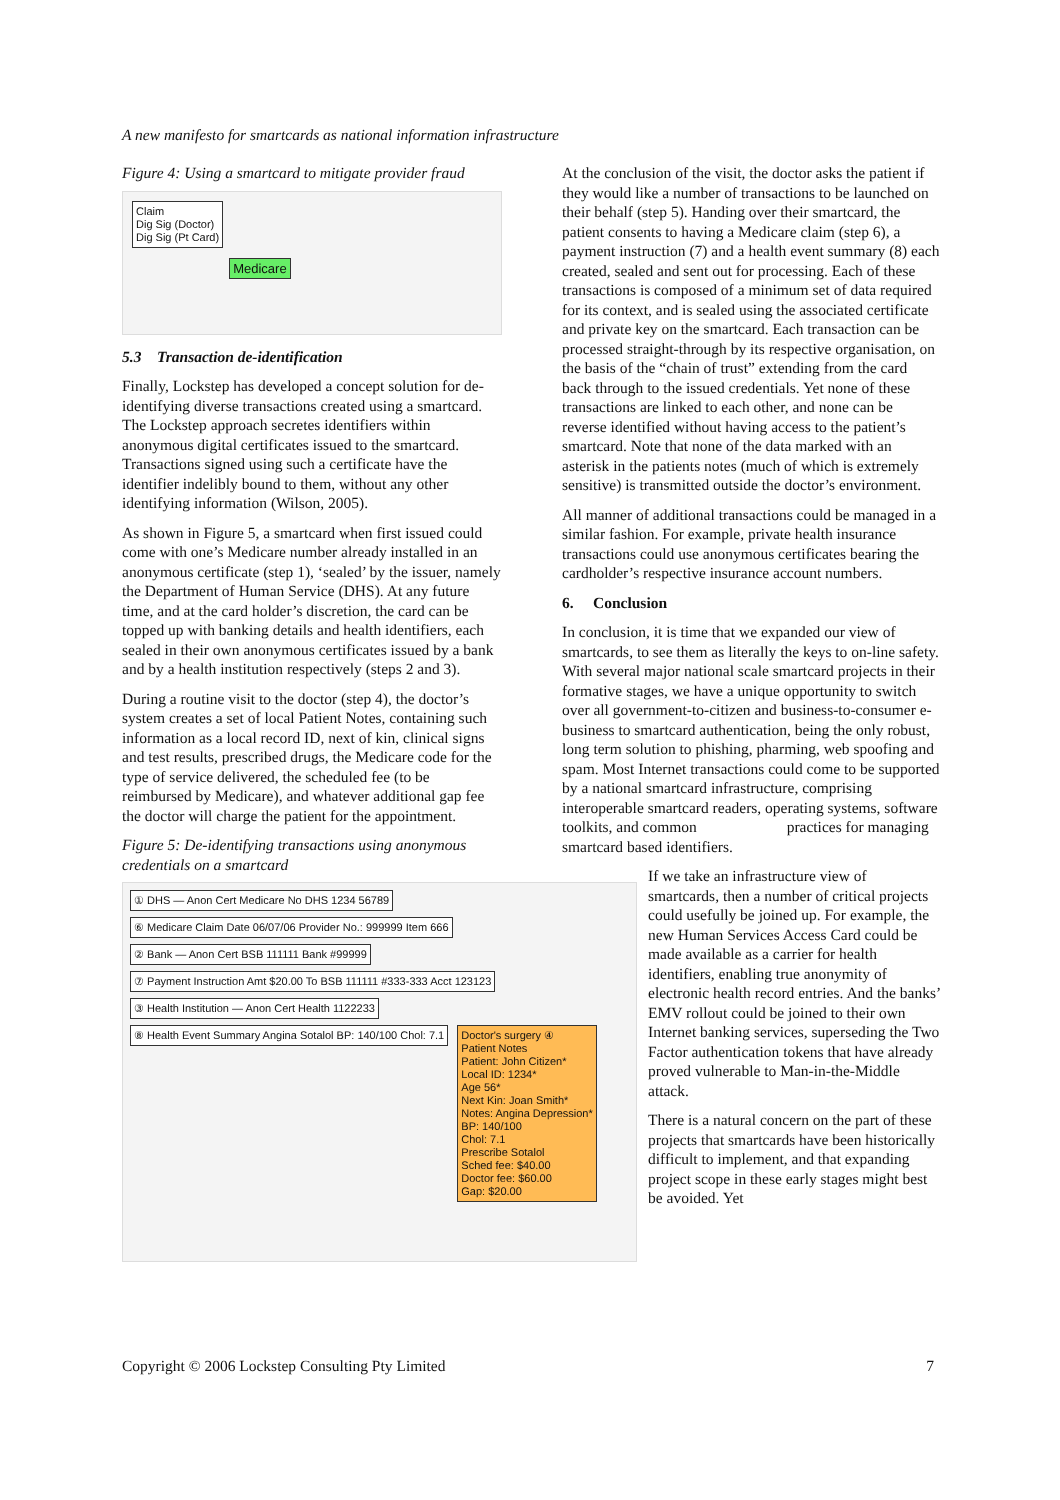A new manifesto for smartcards as national information infrastructure
Figure 4: Using a smartcard to mitigate provider fraud
Claim
Dig Sig (Doctor)
Dig Sig (Pt Card)
Medicare
5.3 Transaction de-identification
Finally, Lockstep has developed a concept solution for de-identifying diverse transactions created using a smartcard. The Lockstep approach secretes identifiers within anonymous digital certificates issued to the smartcard. Transactions signed using such a certificate have the identifier indelibly bound to them, without any other identifying information (Wilson, 2005).
As shown in Figure 5, a smartcard when first issued could come with one’s Medicare number already installed in an anonymous certificate (step 1), ‘sealed’ by the issuer, namely the Department of Human Service (DHS). At any future time, and at the card holder’s discretion, the card can be topped up with banking details and health identifiers, each sealed in their own anonymous certificates issued by a bank and by a health institution respectively (steps 2 and 3).
During a routine visit to the doctor (step 4), the doctor’s system creates a set of local Patient Notes, containing such information as a local record ID, next of kin, clinical signs and test results, prescribed drugs, the Medicare code for the type of service delivered, the scheduled fee (to be reimbursed by Medicare), and whatever additional gap fee the doctor will charge the patient for the appointment.
Figure 5: De-identifying transactions using anonymous credentials on a smartcard
① DHS — Anon Cert Medicare No DHS 1234 56789
⑥ Medicare Claim Date 06/07/06 Provider No.: 999999 Item 666
② Bank — Anon Cert BSB 111111 Bank #99999
⑦ Payment Instruction Amt $20.00 To BSB 111111 #333-333 Acct 123123
③ Health Institution — Anon Cert Health 1122233
⑧ Health Event Summary Angina Sotalol BP: 140/100 Chol: 7.1
Doctor's surgery ④
Patient Notes
Patient: John Citizen*
Local ID: 1234*
Age 56*
Next Kin: Joan Smith*
Notes: Angina Depression*
BP: 140/100
Chol: 7.1
Prescribe Sotalol
Sched fee: $40.00
Doctor fee: $60.00
Gap: $20.00
At the conclusion of the visit, the doctor asks the patient if they would like a number of transactions to be launched on their behalf (step 5). Handing over their smartcard, the patient consents to having a Medicare claim (step 6), a payment instruction (7) and a health event summary (8) each created, sealed and sent out for processing. Each of these transactions is composed of a minimum set of data required for its context, and is sealed using the associated certificate and private key on the smartcard. Each transaction can be processed straight-through by its respective organisation, on the basis of the “chain of trust” extending from the card back through to the issued credentials. Yet none of these transactions are linked to each other, and none can be reverse identified without having access to the patient’s smartcard. Note that none of the data marked with an asterisk in the patients notes (much of which is extremely sensitive) is transmitted outside the doctor’s environment.
All manner of additional transactions could be managed in a similar fashion. For example, private health insurance transactions could use anonymous certificates bearing the cardholder’s respective insurance account numbers.
6. Conclusion
In conclusion, it is time that we expanded our view of smartcards, to see them as literally the keys to on-line safety. With several major national scale smartcard projects in their formative stages, we have a unique opportunity to switch over all government-to-citizen and business-to-consumer e-business to smartcard authentication, being the only robust, long term solution to phishing, pharming, web spoofing and spam. Most Internet transactions could come to be supported by a national smartcard infrastructure, comprising interoperable smartcard readers, operating systems, software toolkits, and common practices for managing smartcard based identifiers.
If we take an infrastructure view of smartcards, then a number of critical projects could usefully be joined up. For example, the new Human Services Access Card could be made available as a carrier for health identifiers, enabling true anonymity of electronic health record entries. And the banks’ EMV rollout could be joined to their own Internet banking services, superseding the Two Factor authentication tokens that have already proved vulnerable to Man-in-the-Middle attack.
There is a natural concern on the part of these projects that smartcards have been historically difficult to implement, and that expanding project scope in these early stages might best be avoided. Yet
Copyright © 2006 Lockstep Consulting Pty Limited 7